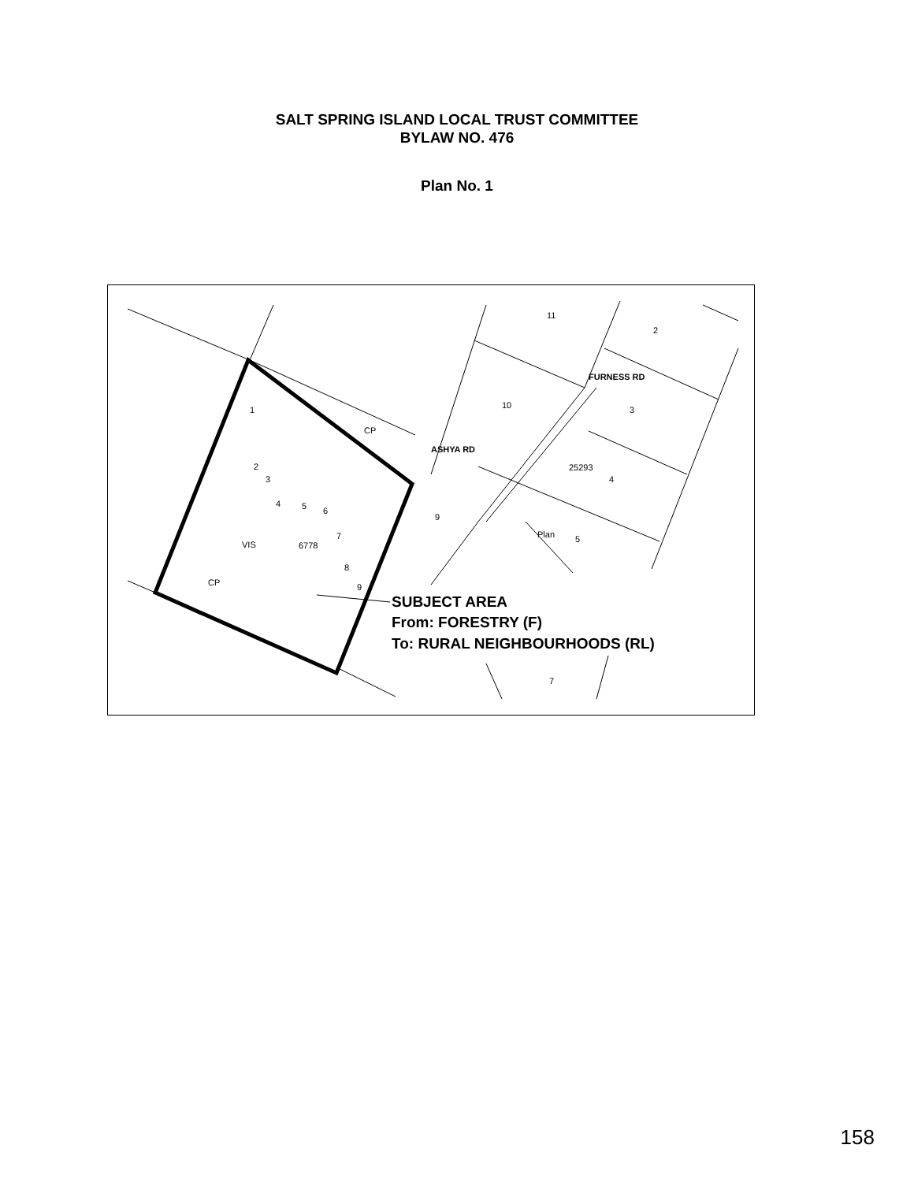SALT SPRING ISLAND LOCAL TRUST COMMITTEE
BYLAW NO. 476
Plan No. 1
11
2
1
CP
10
3
4
5
9
2
3
4
5
6
7
8
9
VIS
6778
CP
7
ASHYA RD
FURNESS RD
25293
Plan
SUBJECT AREA
From: FORESTRY (F)
To: RURAL NEIGHBOURHOODS (RL)
158